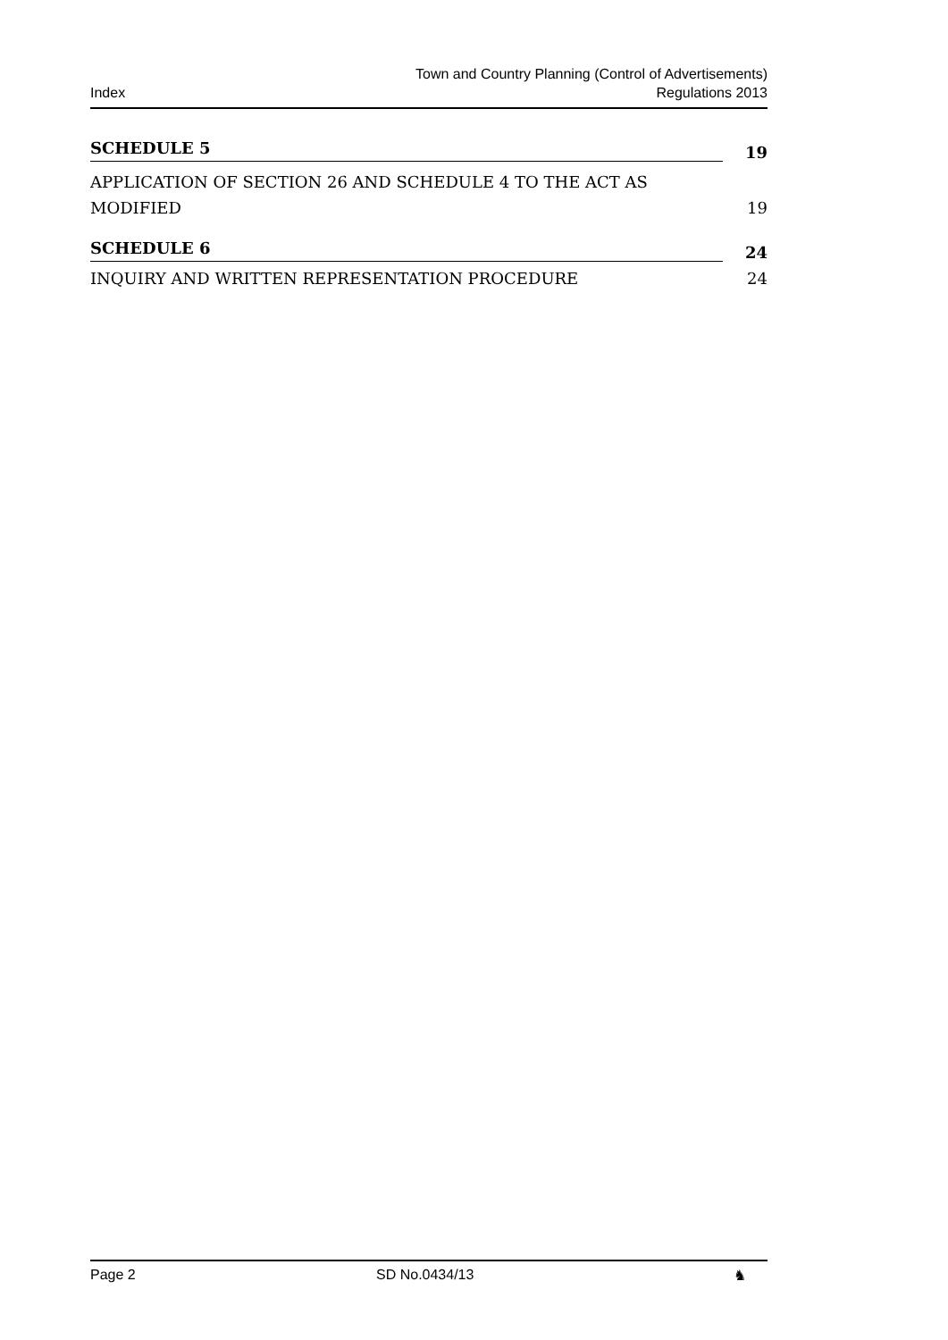Index
Town and Country Planning (Control of Advertisements)
Regulations 2013
SCHEDULE 5
19
APPLICATION OF SECTION 26 AND SCHEDULE 4 TO THE ACT AS MODIFIED
19
SCHEDULE 6
24
INQUIRY AND WRITTEN REPRESENTATION PROCEDURE
24
Page 2 SD No.0434/13 ♞